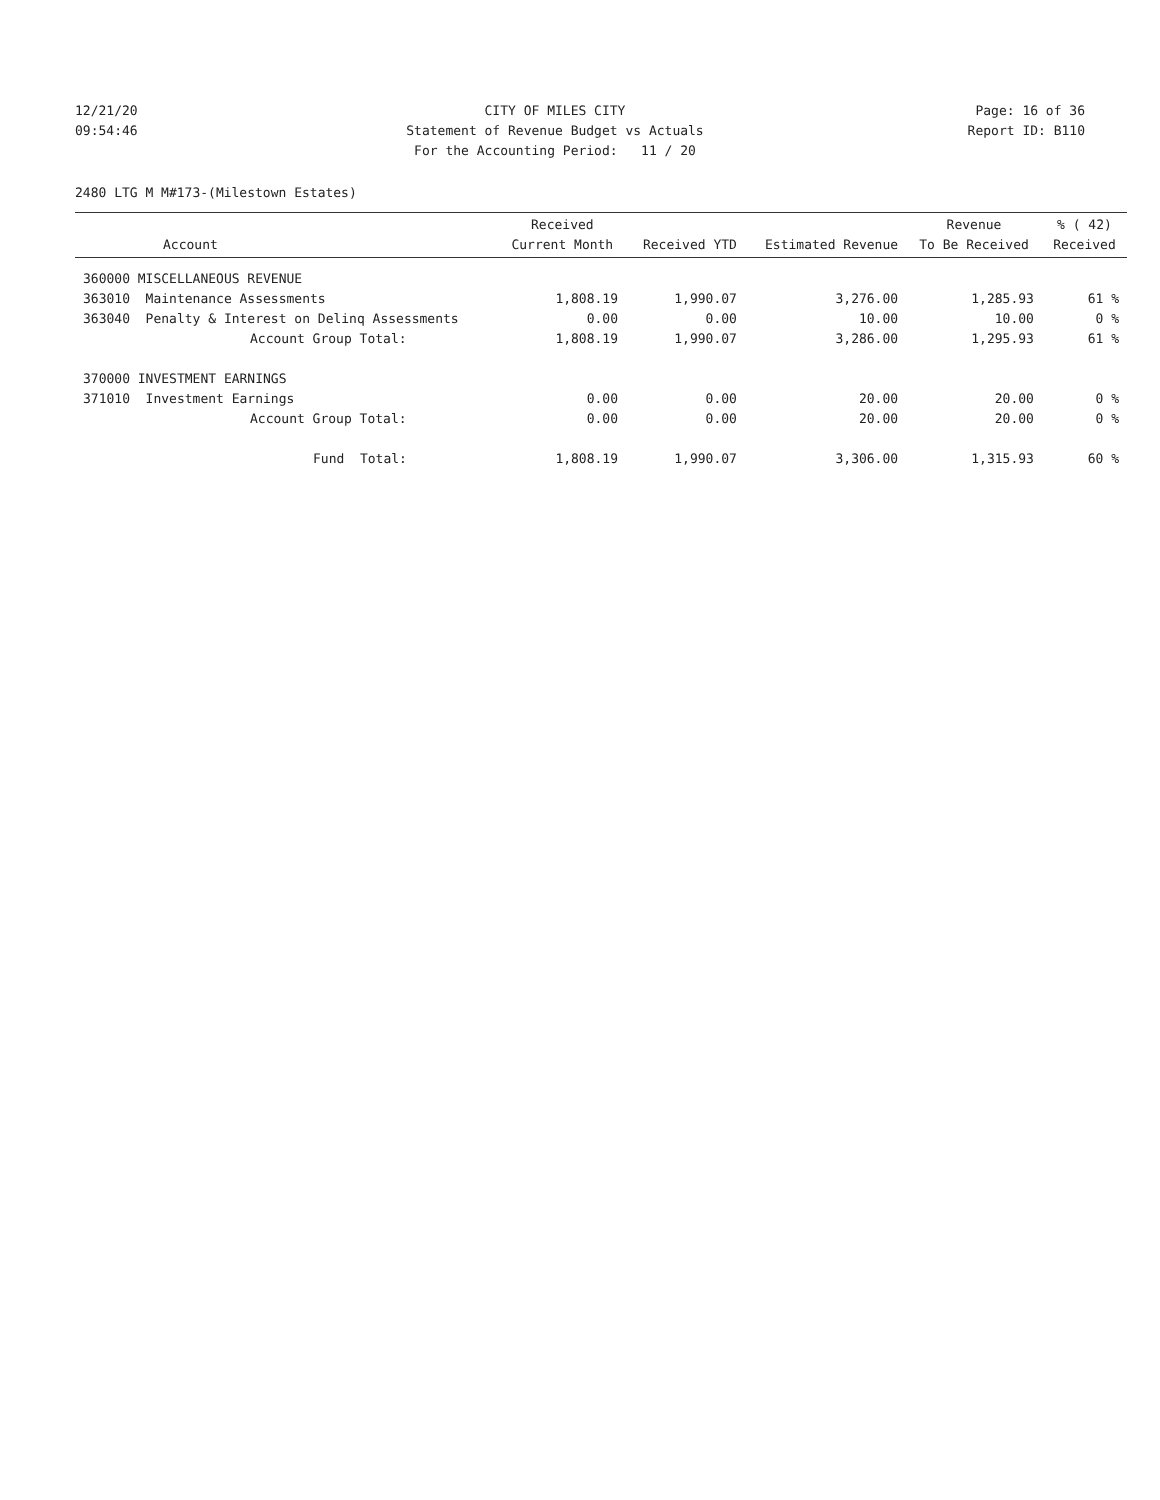12/21/20 CITY OF MILES CITY Page: 16 of 36
09:54:46 Statement of Revenue Budget vs Actuals Report ID: B110
For the Accounting Period: 11 / 20
2480 LTG M M#173-(Milestown Estates)
| Account | Received Current Month | Received YTD | Estimated Revenue | Revenue To Be Received | % ( 42) Received |
| --- | --- | --- | --- | --- | --- |
| 360000 MISCELLANEOUS REVENUE | | | | | |
| 363010 Maintenance Assessments | 1,808.19 | 1,990.07 | 3,276.00 | 1,285.93 | 61 % |
| 363040 Penalty & Interest on Delinq Assessments | 0.00 | 0.00 | 10.00 | 10.00 | 0 % |
| Account Group Total: | 1,808.19 | 1,990.07 | 3,286.00 | 1,295.93 | 61 % |
| 370000 INVESTMENT EARNINGS | | | | | |
| 371010 Investment Earnings | 0.00 | 0.00 | 20.00 | 20.00 | 0 % |
| Account Group Total: | 0.00 | 0.00 | 20.00 | 20.00 | 0 % |
| Fund Total: | 1,808.19 | 1,990.07 | 3,306.00 | 1,315.93 | 60 % |